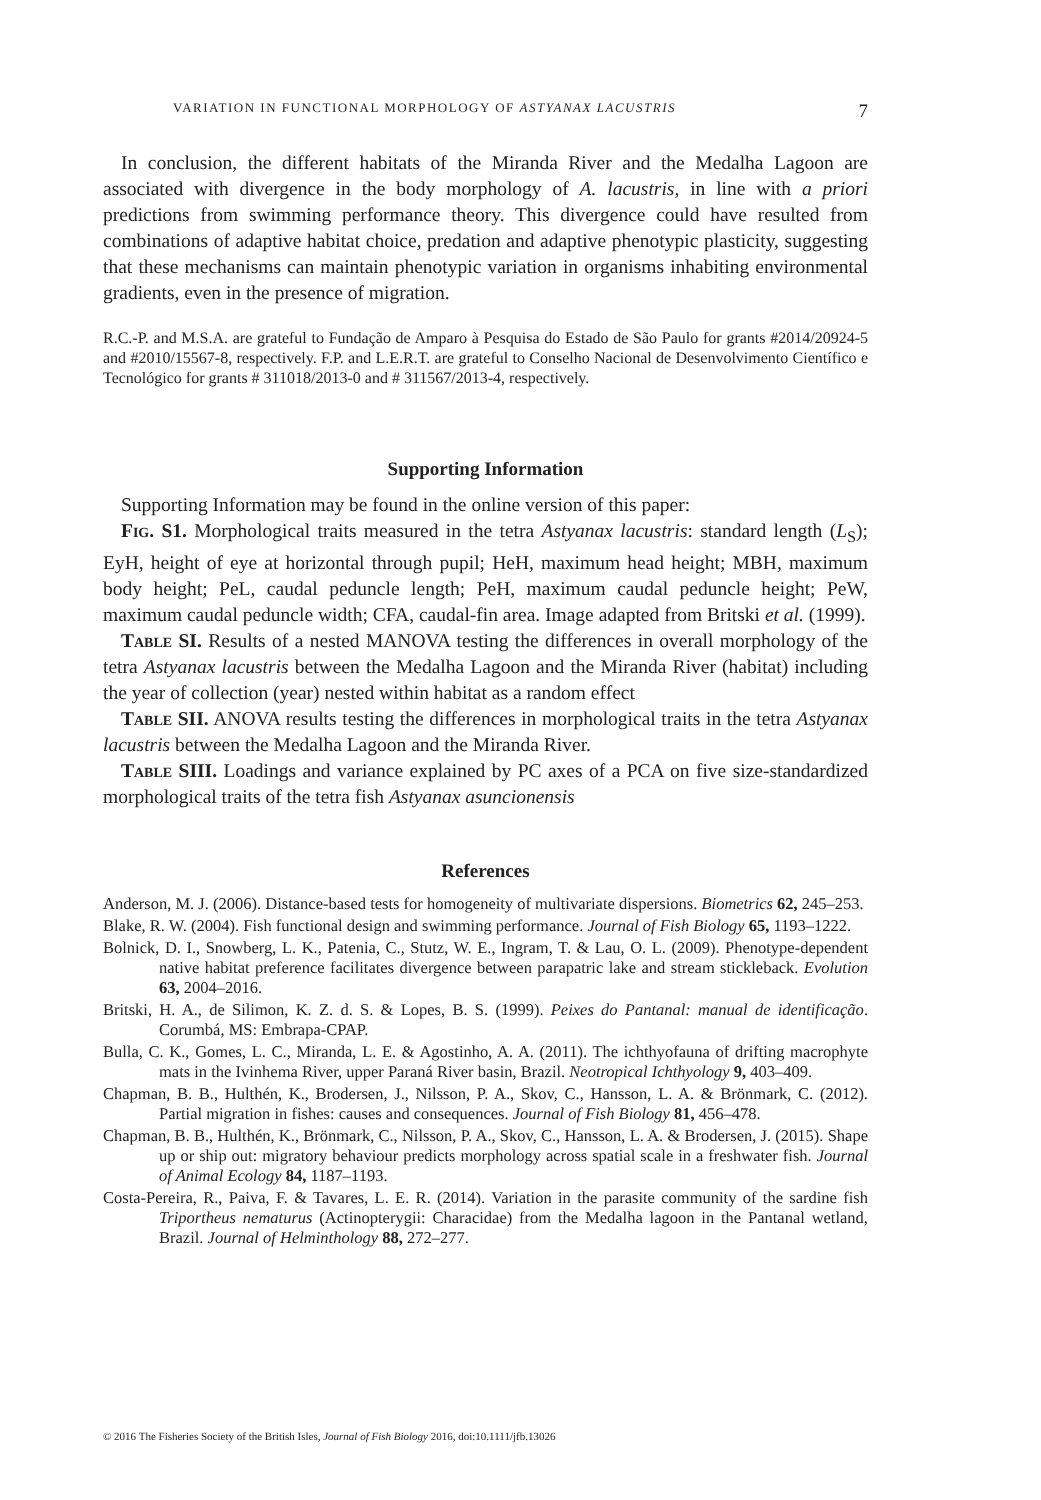VARIATION IN FUNCTIONAL MORPHOLOGY OF ASTYANAX LACUSTRIS 7
In conclusion, the different habitats of the Miranda River and the Medalha Lagoon are associated with divergence in the body morphology of A. lacustris, in line with a priori predictions from swimming performance theory. This divergence could have resulted from combinations of adaptive habitat choice, predation and adaptive phenotypic plasticity, suggesting that these mechanisms can maintain phenotypic variation in organisms inhabiting environmental gradients, even in the presence of migration.
R.C.-P. and M.S.A. are grateful to Fundação de Amparo à Pesquisa do Estado de São Paulo for grants #2014/20924-5 and #2010/15567-8, respectively. F.P. and L.E.R.T. are grateful to Conselho Nacional de Desenvolvimento Científico e Tecnológico for grants # 311018/2013-0 and # 311567/2013-4, respectively.
Supporting Information
Supporting Information may be found in the online version of this paper:
Fig. S1. Morphological traits measured in the tetra Astyanax lacustris: standard length (L<sub>S</sub>); EyH, height of eye at horizontal through pupil; HeH, maximum head height; MBH, maximum body height; PeL, caudal peduncle length; PeH, maximum caudal peduncle height; PeW, maximum caudal peduncle width; CFA, caudal-fin area. Image adapted from Britski et al. (1999).
Table SI. Results of a nested MANOVA testing the differences in overall morphology of the tetra Astyanax lacustris between the Medalha Lagoon and the Miranda River (habitat) including the year of collection (year) nested within habitat as a random effect
Table SII. ANOVA results testing the differences in morphological traits in the tetra Astyanax lacustris between the Medalha Lagoon and the Miranda River.
Table SIII. Loadings and variance explained by PC axes of a PCA on five size-standardized morphological traits of the tetra fish Astyanax asuncionensis
References
Anderson, M. J. (2006). Distance-based tests for homogeneity of multivariate dispersions. Biometrics 62, 245–253.
Blake, R. W. (2004). Fish functional design and swimming performance. Journal of Fish Biology 65, 1193–1222.
Bolnick, D. I., Snowberg, L. K., Patenia, C., Stutz, W. E., Ingram, T. & Lau, O. L. (2009). Phenotype-dependent native habitat preference facilitates divergence between parapatric lake and stream stickleback. Evolution 63, 2004–2016.
Britski, H. A., de Silimon, K. Z. d. S. & Lopes, B. S. (1999). Peixes do Pantanal: manual de identificação. Corumbá, MS: Embrapa-CPAP.
Bulla, C. K., Gomes, L. C., Miranda, L. E. & Agostinho, A. A. (2011). The ichthyofauna of drifting macrophyte mats in the Ivinhema River, upper Paraná River basin, Brazil. Neotropical Ichthyology 9, 403–409.
Chapman, B. B., Hulthén, K., Brodersen, J., Nilsson, P. A., Skov, C., Hansson, L. A. & Brönmark, C. (2012). Partial migration in fishes: causes and consequences. Journal of Fish Biology 81, 456–478.
Chapman, B. B., Hulthén, K., Brönmark, C., Nilsson, P. A., Skov, C., Hansson, L. A. & Brodersen, J. (2015). Shape up or ship out: migratory behaviour predicts morphology across spatial scale in a freshwater fish. Journal of Animal Ecology 84, 1187–1193.
Costa-Pereira, R., Paiva, F. & Tavares, L. E. R. (2014). Variation in the parasite community of the sardine fish Triportheus nematurus (Actinopterygii: Characidae) from the Medalha lagoon in the Pantanal wetland, Brazil. Journal of Helminthology 88, 272–277.
© 2016 The Fisheries Society of the British Isles, Journal of Fish Biology 2016, doi:10.1111/jfb.13026